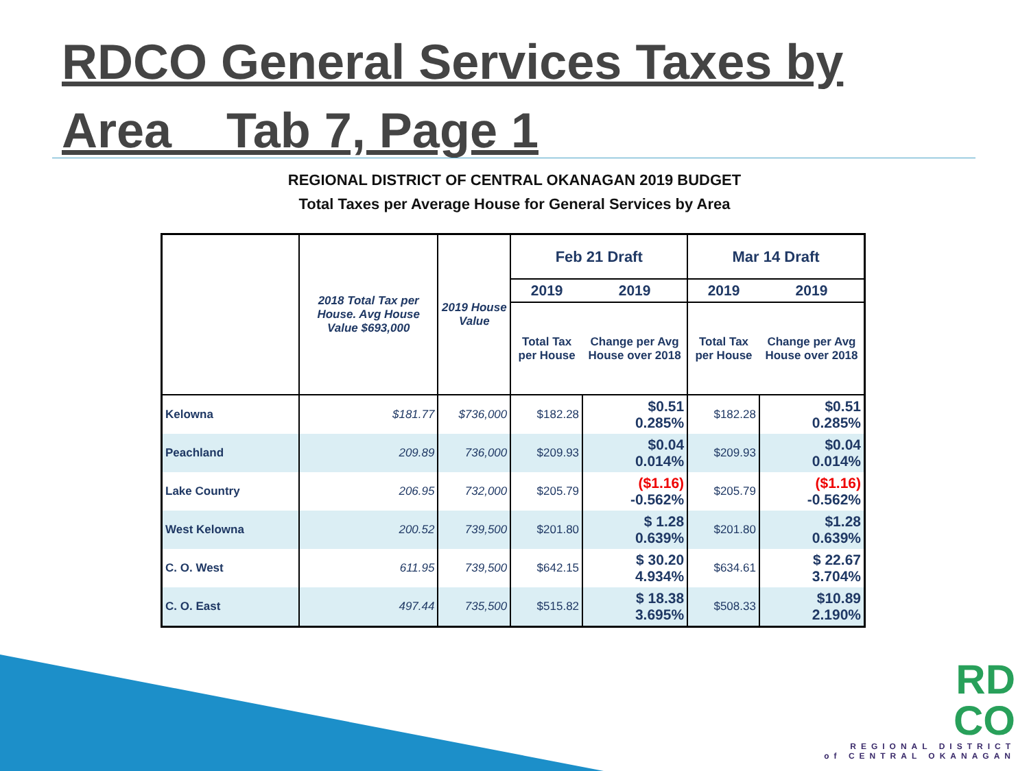RDCO General Services Taxes by Area Tab 7, Page 1
REGIONAL DISTRICT OF CENTRAL OKANAGAN 2019 BUDGET
Total Taxes per Average House for General Services by Area
| | 2018 Total Tax per House. Avg House Value $693,000 | 2019 House Value | Feb 21 Draft | | Mar 14 Draft | |
| --- | --- | --- | --- | --- | --- | --- |
| | | | 2019 | 2019 | 2019 | 2019 |
| | | | Total Tax per House | Change per Avg House over 2018 | Total Tax per House | Change per Avg House over 2018 |
| Kelowna | $181.77 | $736,000 | $182.28 | $0.51 0.285% | $182.28 | $0.51 0.285% |
| Peachland | 209.89 | 736,000 | $209.93 | $0.04 0.014% | $209.93 | $0.04 0.014% |
| Lake Country | 206.95 | 732,000 | $205.79 | ($1.16) -0.562% | $205.79 | ($1.16) -0.562% |
| West Kelowna | 200.52 | 739,500 | $201.80 | $ 1.28 0.639% | $201.80 | $1.28 0.639% |
| C. O. West | 611.95 | 739,500 | $642.15 | $ 30.20 4.934% | $634.61 | $ 22.67 3.704% |
| C. O. East | 497.44 | 735,500 | $515.82 | $ 18.38 3.695% | $508.33 | $10.89 2.190% |
RD
CO
REGIONAL DISTRICT
of CENTRAL OKANAGAN